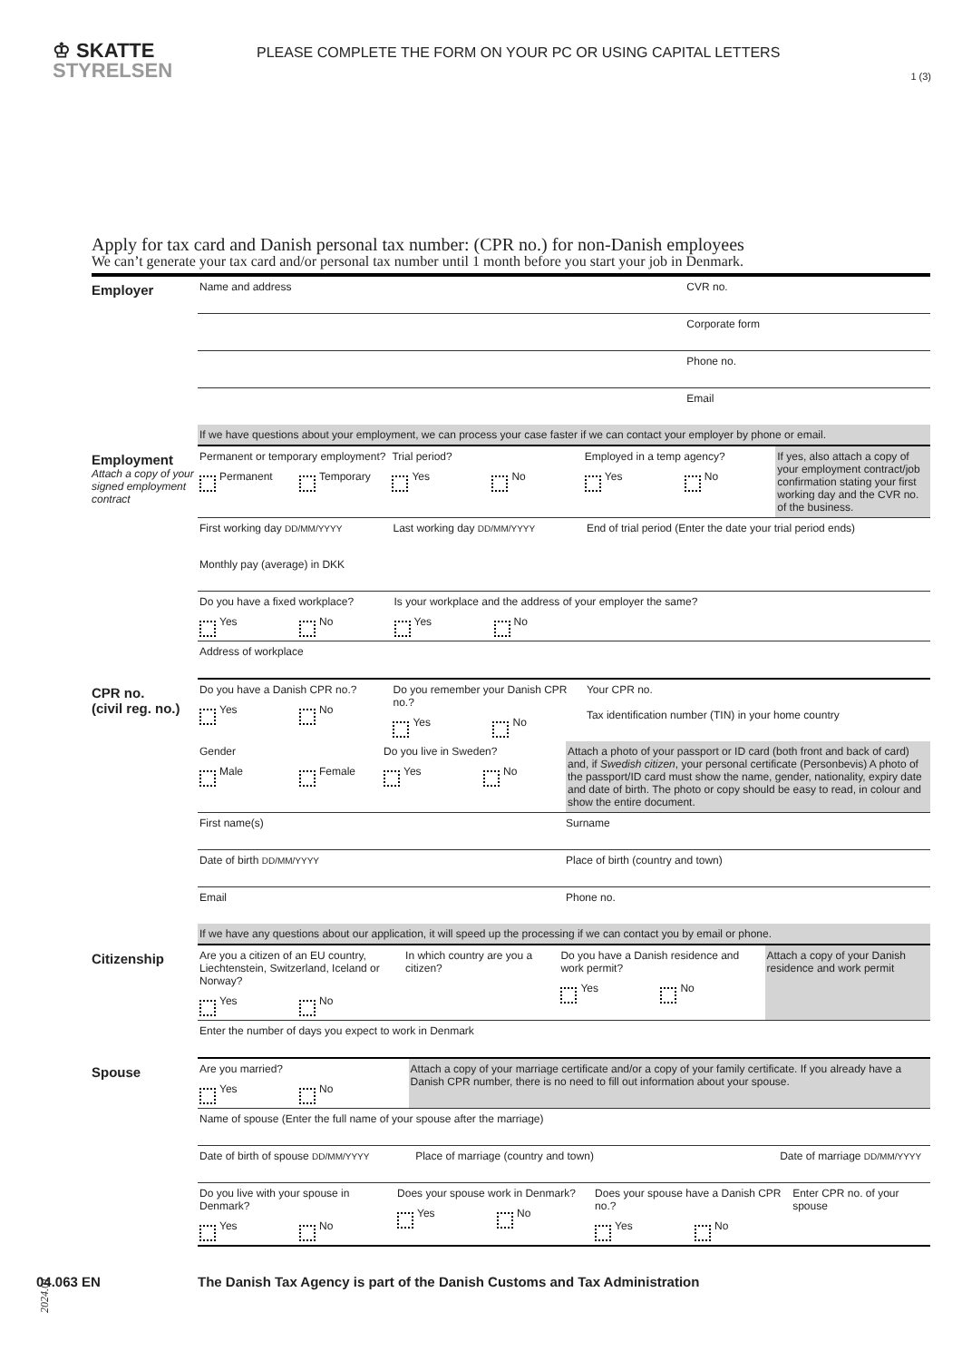♔ SKATTE
STYRELSEN
PLEASE COMPLETE THE FORM ON YOUR PC OR USING CAPITAL LETTERS
1 (3)
Apply for tax card and Danish personal tax number: (CPR no.) for non-Danish employees
We can’t generate your tax card and/or personal tax number until 1 month before you start your job in Denmark.
Employer
Name and address CVR no.
Corporate form
Phone no.
Email
If we have questions about your employment, we can process your case faster if we can contact your employer by phone or email.
Employment
Attach a copy of your signed employment contract
Permanent or temporary employment?
Permanent Temporary
Trial period?
Yes No
Employed in a temp agency?
Yes No
If yes, also attach a copy of your employment contract/job confirmation stating your first working day and the CVR no. of the business.
First working day DD/MM/YYYY
Last working day DD/MM/YYYY
End of trial period (Enter the date your trial period ends)
Monthly pay (average) in DKK
Do you have a fixed workplace?
Yes No
Is your workplace and the address of your employer the same?
Yes No
Address of workplace
CPR no.
(civil reg. no.)
Do you have a Danish CPR no.?
Yes No
Do you remember your Danish CPR no.?
Yes No
Your CPR no.
Tax identification number (TIN) in your home country
Gender
Male Female
Do you live in Sweden?
Yes No
Attach a photo of your passport or ID card (both front and back of card) and, if Swedish citizen, your personal certificate (Personbevis) A photo of the passport/ID card must show the name, gender, nationality, expiry date and date of birth. The photo or copy should be easy to read, in colour and show the entire document.
First name(s) Surname
Date of birth DD/MM/YYYY
Place of birth (country and town)
Email Phone no.
If we have any questions about our application, it will speed up the processing if we can contact you by email or phone.
Citizenship
Are you a citizen of an EU country, Liechtenstein, Switzerland, Iceland or Norway?
Yes No
In which country are you a citizen?
Do you have a Danish residence and work permit?
Yes No
Attach a copy of your Danish residence and work permit
Enter the number of days you expect to work in Denmark
Spouse
Are you married?
Yes No
Attach a copy of your marriage certificate and/or a copy of your family certificate. If you already have a Danish CPR number, there is no need to fill out information about your spouse.
Name of spouse (Enter the full name of your spouse after the marriage)
Date of birth of spouse DD/MM/YYYY
Place of marriage (country and town)
Date of marriage DD/MM/YYYY
Do you live with your spouse in Denmark?
Yes No
Does your spouse work in Denmark?
Yes No
Does your spouse have a Danish CPR no.?
Yes No
Enter CPR no. of your spouse
2024.01
04.063 EN The Danish Tax Agency is part of the Danish Customs and Tax Administration